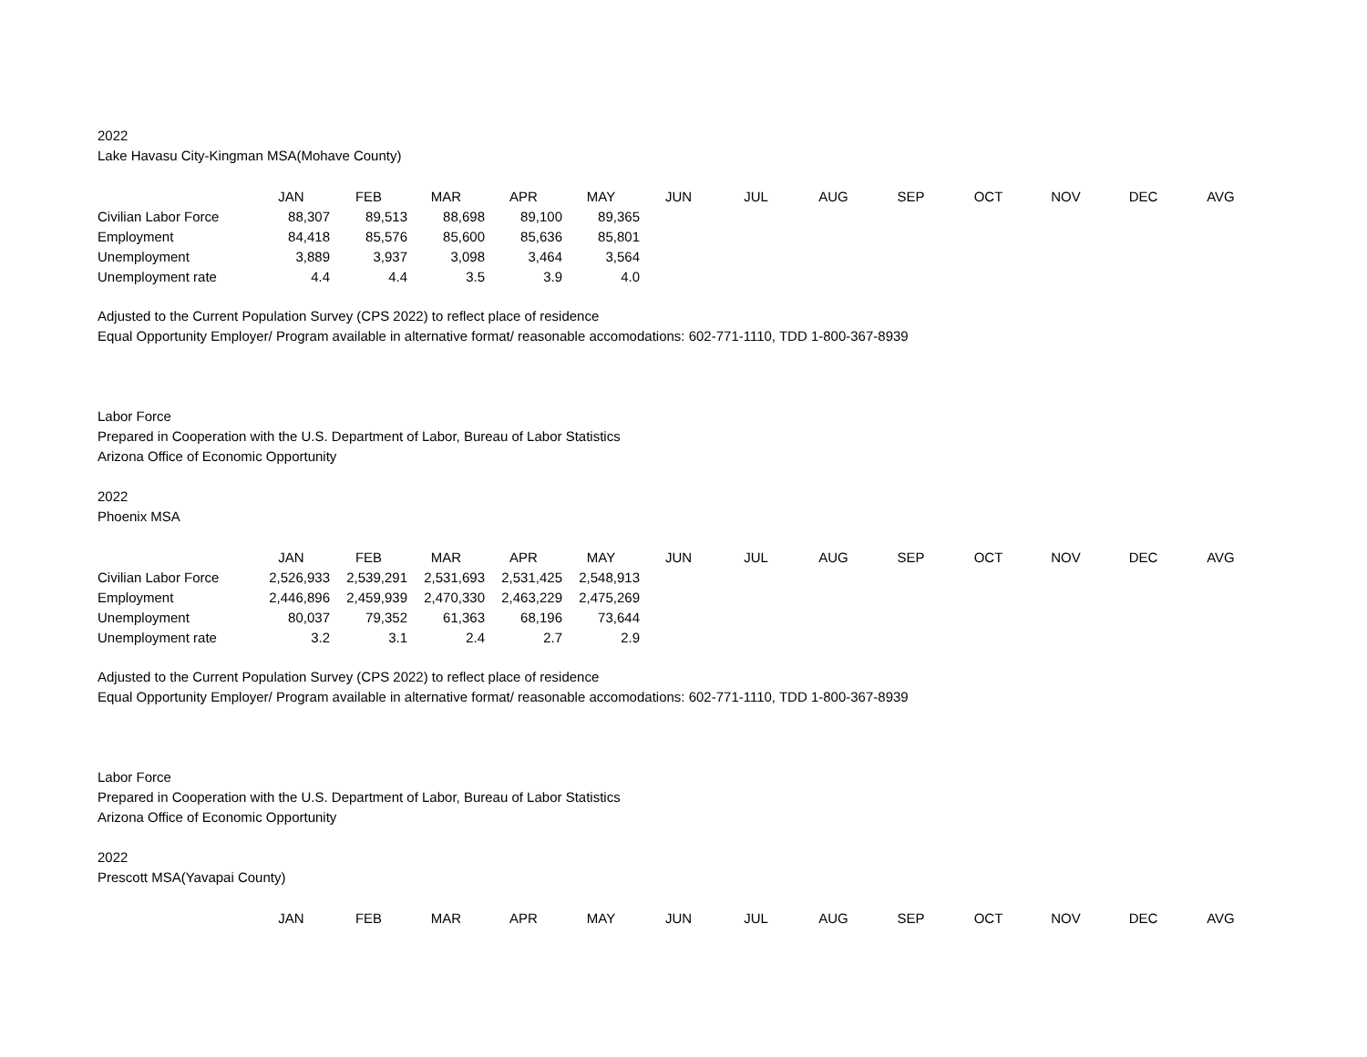2022
Lake Havasu City-Kingman MSA(Mohave County)
| | JAN | FEB | MAR | APR | MAY | JUN | JUL | AUG | SEP | OCT | NOV | DEC | AVG |
| Civilian Labor Force | 88,307 | 89,513 | 88,698 | 89,100 | 89,365 | | | | | | | | |
| Employment | 84,418 | 85,576 | 85,600 | 85,636 | 85,801 | | | | | | | | |
| Unemployment | 3,889 | 3,937 | 3,098 | 3,464 | 3,564 | | | | | | | | |
| Unemployment rate | 4.4 | 4.4 | 3.5 | 3.9 | 4.0 | | | | | | | | |
Adjusted to the Current Population Survey (CPS 2022) to reflect place of residence
Equal Opportunity Employer/ Program available in alternative format/ reasonable accomodations: 602-771-1110, TDD 1-800-367-8939
Labor Force
Prepared in Cooperation with the U.S. Department of Labor, Bureau of Labor Statistics
Arizona Office of Economic Opportunity
2022
Phoenix MSA
| | JAN | FEB | MAR | APR | MAY | JUN | JUL | AUG | SEP | OCT | NOV | DEC | AVG |
| Civilian Labor Force | 2,526,933 | 2,539,291 | 2,531,693 | 2,531,425 | 2,548,913 | | | | | | | | |
| Employment | 2,446,896 | 2,459,939 | 2,470,330 | 2,463,229 | 2,475,269 | | | | | | | | |
| Unemployment | 80,037 | 79,352 | 61,363 | 68,196 | 73,644 | | | | | | | | |
| Unemployment rate | 3.2 | 3.1 | 2.4 | 2.7 | 2.9 | | | | | | | | |
Adjusted to the Current Population Survey (CPS 2022) to reflect place of residence
Equal Opportunity Employer/ Program available in alternative format/ reasonable accomodations: 602-771-1110, TDD 1-800-367-8939
Labor Force
Prepared in Cooperation with the U.S. Department of Labor, Bureau of Labor Statistics
Arizona Office of Economic Opportunity
2022
Prescott MSA(Yavapai County)
| | JAN | FEB | MAR | APR | MAY | JUN | JUL | AUG | SEP | OCT | NOV | DEC | AVG |